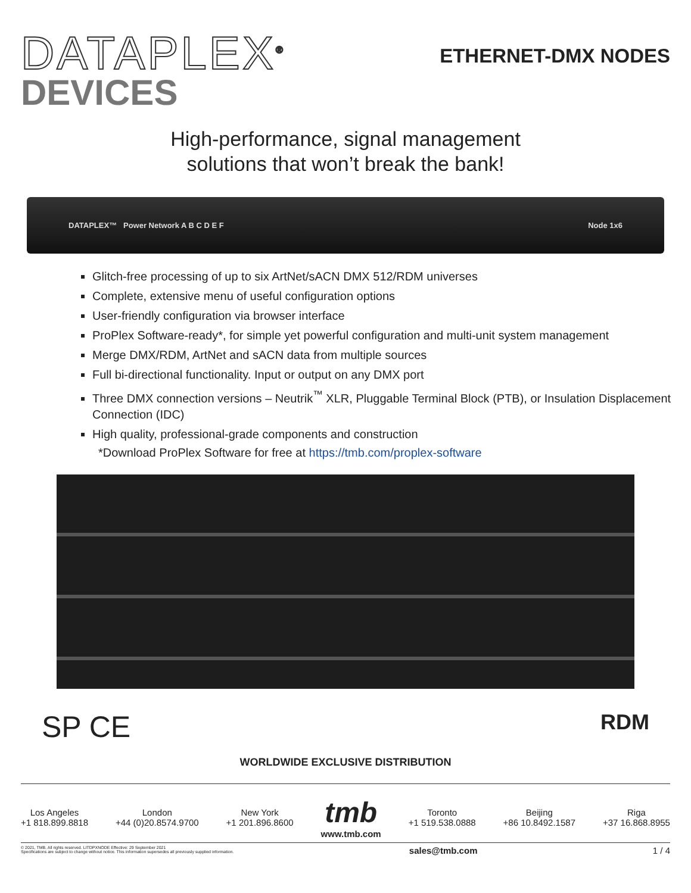DATAPLEX<sup>®</sup>
DEVICES
ETHERNET-DMX NODES
High-performance, signal management
solutions that won’t break the bank!
DATAPLEX™ Power Network A B C D E F Node 1x6
Glitch-free processing of up to six ArtNet/sACN DMX 512/RDM universes
Complete, extensive menu of useful configuration options
User-friendly configuration via browser interface
ProPlex Software-ready*, for simple yet powerful configuration and multi-unit system management
Merge DMX/RDM, ArtNet and sACN data from multiple sources
Full bi-directional functionality. Input or output on any DMX port
Three DMX connection versions – Neutrik<sup>™</sup> XLR, Pluggable Terminal Block (PTB), or Insulation Displacement Connection (IDC)
High quality, professional-grade components and construction
*Download ProPlex Software for free at https://tmb.com/proplex-software
SP CE RDM
WORLDWIDE EXCLUSIVE DISTRIBUTION
Los Angeles
+1 818.899.8818
London
+44 (0)20.8574.9700
New York
+1 201.896.8600
tmb
www.tmb.com
Toronto
+1 519.538.0888
Beijing
+86 10.8492.1587
Riga
+37 16.868.8955
© 2021, TMB. All rights reserved. LITDPXNODE Effective: 29 September 2021
Specifications are subject to change without notice. This information supersedes all previously supplied information.
sales@tmb.com 1 / 4